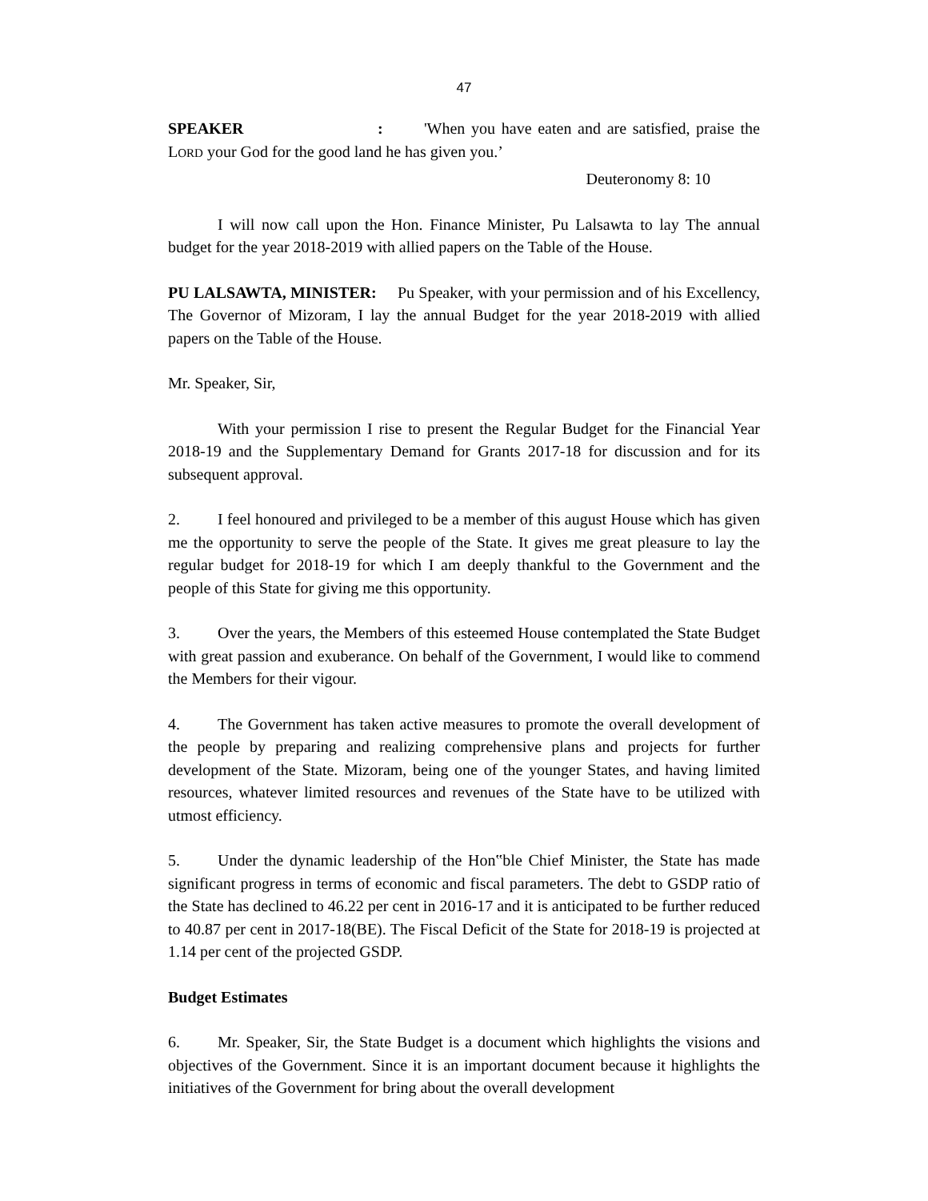47
SPEAKER: 'When you have eaten and are satisfied, praise the LORD your God for the good land he has given you.’
Deuteronomy 8: 10
I will now call upon the Hon. Finance Minister, Pu Lalsawta to lay The annual budget for the year 2018-2019 with allied papers on the Table of the House.
PU LALSAWTA, MINISTER: Pu Speaker, with your permission and of his Excellency, The Governor of Mizoram, I lay the annual Budget for the year 2018-2019 with allied papers on the Table of the House.
Mr. Speaker, Sir,
With your permission I rise to present the Regular Budget for the Financial Year 2018-19 and the Supplementary Demand for Grants 2017-18 for discussion and for its subsequent approval.
2. I feel honoured and privileged to be a member of this august House which has given me the opportunity to serve the people of the State. It gives me great pleasure to lay the regular budget for 2018-19 for which I am deeply thankful to the Government and the people of this State for giving me this opportunity.
3. Over the years, the Members of this esteemed House contemplated the State Budget with great passion and exuberance. On behalf of the Government, I would like to commend the Members for their vigour.
4. The Government has taken active measures to promote the overall development of the people by preparing and realizing comprehensive plans and projects for further development of the State. Mizoram, being one of the younger States, and having limited resources, whatever limited resources and revenues of the State have to be utilized with utmost efficiency.
5. Under the dynamic leadership of the Hon‟ble Chief Minister, the State has made significant progress in terms of economic and fiscal parameters. The debt to GSDP ratio of the State has declined to 46.22 per cent in 2016-17 and it is anticipated to be further reduced to 40.87 per cent in 2017-18(BE). The Fiscal Deficit of the State for 2018-19 is projected at 1.14 per cent of the projected GSDP.
Budget Estimates
6. Mr. Speaker, Sir, the State Budget is a document which highlights the visions and objectives of the Government. Since it is an important document because it highlights the initiatives of the Government for bring about the overall development